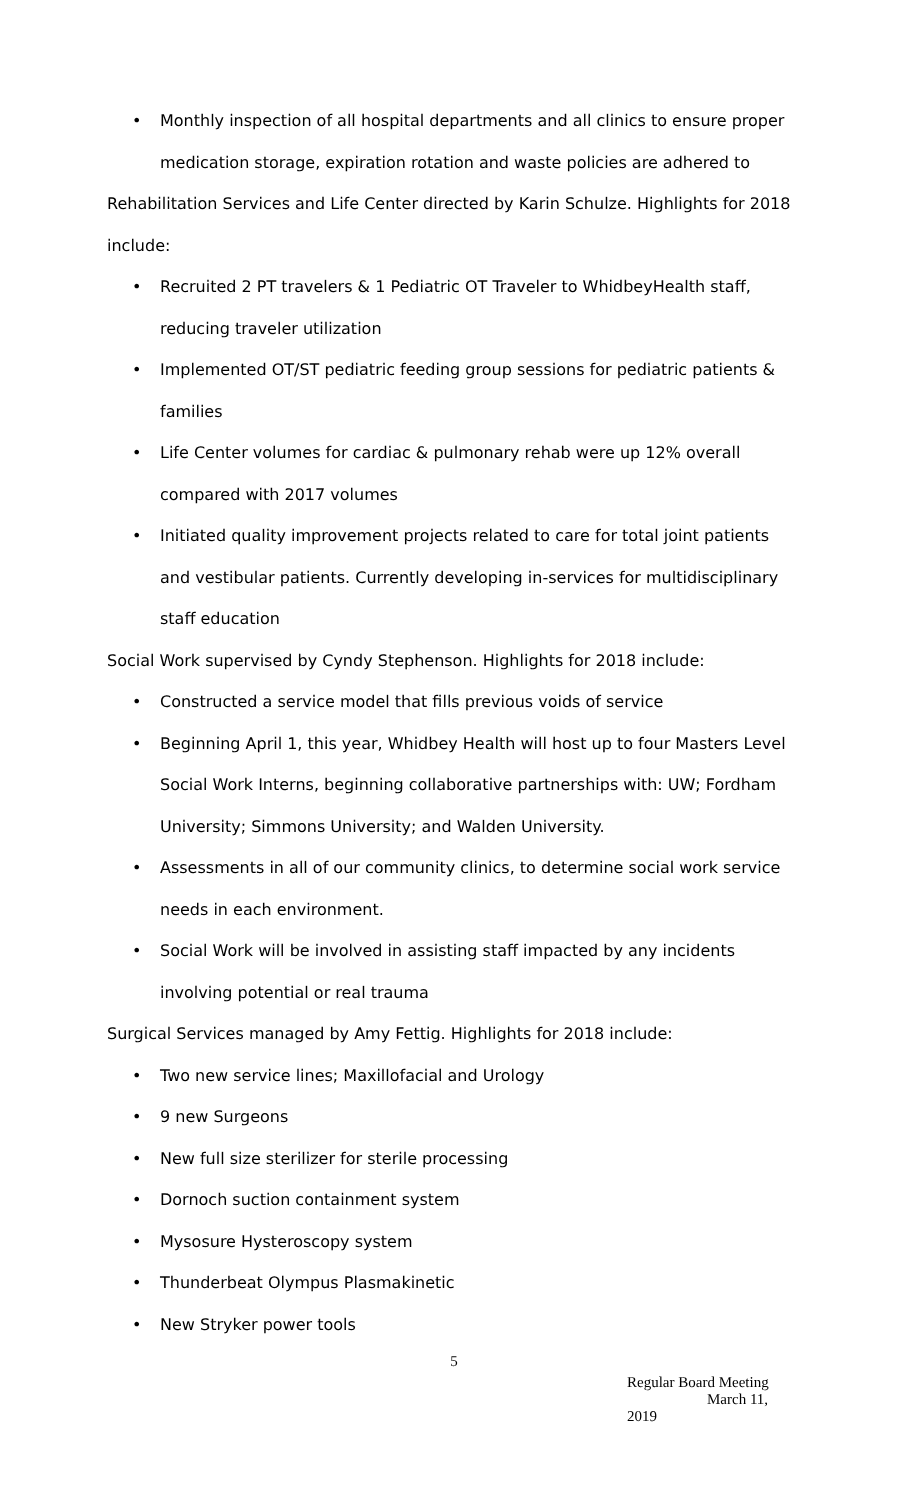• Monthly inspection of all hospital departments and all clinics to ensure proper medication storage, expiration rotation and waste policies are adhered to
Rehabilitation Services and Life Center directed by Karin Schulze. Highlights for 2018 include:
• Recruited 2 PT travelers & 1 Pediatric OT Traveler to WhidbeyHealth staff, reducing traveler utilization
• Implemented OT/ST pediatric feeding group sessions for pediatric patients & families
• Life Center volumes for cardiac & pulmonary rehab were up 12% overall compared with 2017 volumes
• Initiated quality improvement projects related to care for total joint patients and vestibular patients. Currently developing in-services for multidisciplinary staff education
Social Work supervised by Cyndy Stephenson. Highlights for 2018 include:
• Constructed a service model that fills previous voids of service
• Beginning April 1, this year, Whidbey Health will host up to four Masters Level Social Work Interns, beginning collaborative partnerships with: UW; Fordham University; Simmons University; and Walden University.
• Assessments in all of our community clinics, to determine social work service needs in each environment.
• Social Work will be involved in assisting staff impacted by any incidents involving potential or real trauma
Surgical Services managed by Amy Fettig. Highlights for 2018 include:
• Two new service lines; Maxillofacial and Urology
• 9 new Surgeons
• New full size sterilizer for sterile processing
• Dornoch suction containment system
• Mysosure Hysteroscopy system
• Thunderbeat Olympus Plasmakinetic
• New Stryker power tools
5
Regular Board Meeting
March 11, 2019